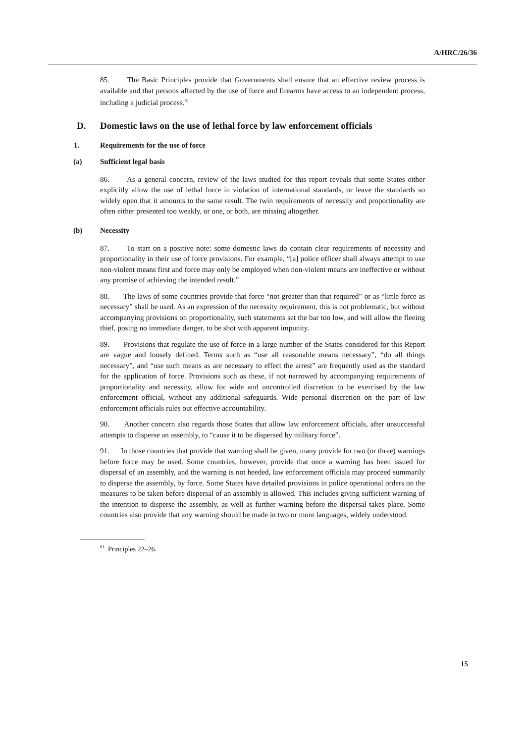A/HRC/26/36
85. The Basic Principles provide that Governments shall ensure that an effective review process is available and that persons affected by the use of force and firearms have access to an independent process, including a judicial process.<sup>61</sup>
D. Domestic laws on the use of lethal force by law enforcement officials
1. Requirements for the use of force
(a) Sufficient legal basis
86. As a general concern, review of the laws studied for this report reveals that some States either explicitly allow the use of lethal force in violation of international standards, or leave the standards so widely open that it amounts to the same result. The twin requirements of necessity and proportionality are often either presented too weakly, or one, or both, are missing altogether.
(b) Necessity
87. To start on a positive note: some domestic laws do contain clear requirements of necessity and proportionality in their use of force provisions. For example, “[a] police officer shall always attempt to use non-violent means first and force may only be employed when non-violent means are ineffective or without any promise of achieving the intended result.”
88. The laws of some countries provide that force “not greater than that required” or as “little force as necessary” shall be used. As an expression of the necessity requirement, this is not problematic, but without accompanying provisions on proportionality, such statements set the bar too low, and will allow the fleeing thief, posing no immediate danger, to be shot with apparent impunity.
89. Provisions that regulate the use of force in a large number of the States considered for this Report are vague and loosely defined. Terms such as “use all reasonable means necessary”, “do all things necessary”, and “use such means as are necessary to effect the arrest” are frequently used as the standard for the application of force. Provisions such as these, if not narrowed by accompanying requirements of proportionality and necessity, allow for wide and uncontrolled discretion to be exercised by the law enforcement official, without any additional safeguards. Wide personal discretion on the part of law enforcement officials rules out effective accountability.
90. Another concern also regards those States that allow law enforcement officials, after unsuccessful attempts to disperse an assembly, to “cause it to be dispersed by military force”.
91. In those countries that provide that warning shall be given, many provide for two (or three) warnings before force may be used. Some countries, however, provide that once a warning has been issued for dispersal of an assembly, and the warning is not heeded, law enforcement officials may proceed summarily to disperse the assembly, by force. Some States have detailed provisions in police operational orders on the measures to be taken before dispersal of an assembly is allowed. This includes giving sufficient warning of the intention to disperse the assembly, as well as further warning before the dispersal takes place. Some countries also provide that any warning should be made in two or more languages, widely understood.
<sup>61</sup> Principles 22–26.
15